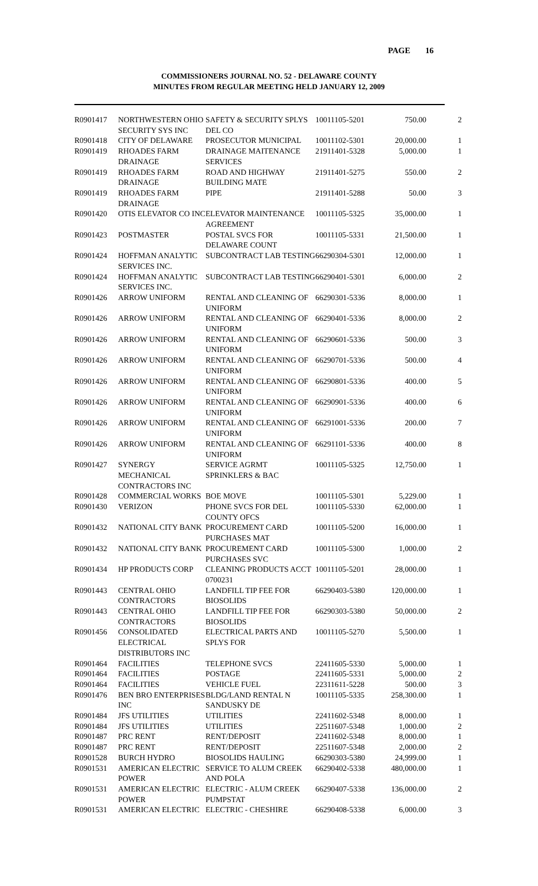PAGE 16
COMMISSIONERS JOURNAL NO. 52 - DELAWARE COUNTY
MINUTES FROM REGULAR MEETING HELD JANUARY 12, 2009
| R0901417 | NORTHWESTERN OHIO SECURITY SYS INC | SAFETY & SECURITY SPLYS DEL CO | 10011105-5201 | 750.00 | 2 |
| R0901418 | CITY OF DELAWARE | PROSECUTOR MUNICIPAL | 10011102-5301 | 20,000.00 | 1 |
| R0901419 | RHOADES FARM DRAINAGE | DRAINAGE MAITENANCE SERVICES | 21911401-5328 | 5,000.00 | 1 |
| R0901419 | RHOADES FARM DRAINAGE | ROAD AND HIGHWAY BUILDING MATE | 21911401-5275 | 550.00 | 2 |
| R0901419 | RHOADES FARM DRAINAGE | PIPE | 21911401-5288 | 50.00 | 3 |
| R0901420 | OTIS ELEVATOR CO INC | ELEVATOR MAINTENANCE AGREEMENT | 10011105-5325 | 35,000.00 | 1 |
| R0901423 | POSTMASTER | POSTAL SVCS FOR DELAWARE COUNT | 10011105-5331 | 21,500.00 | 1 |
| R0901424 | HOFFMAN ANALYTIC SERVICES INC. | SUBCONTRACT LAB TESTING | 66290304-5301 | 12,000.00 | 1 |
| R0901424 | HOFFMAN ANALYTIC SERVICES INC. | SUBCONTRACT LAB TESTING | 66290401-5301 | 6,000.00 | 2 |
| R0901426 | ARROW UNIFORM | RENTAL AND CLEANING OF UNIFORM | 66290301-5336 | 8,000.00 | 1 |
| R0901426 | ARROW UNIFORM | RENTAL AND CLEANING OF UNIFORM | 66290401-5336 | 8,000.00 | 2 |
| R0901426 | ARROW UNIFORM | RENTAL AND CLEANING OF UNIFORM | 66290601-5336 | 500.00 | 3 |
| R0901426 | ARROW UNIFORM | RENTAL AND CLEANING OF UNIFORM | 66290701-5336 | 500.00 | 4 |
| R0901426 | ARROW UNIFORM | RENTAL AND CLEANING OF UNIFORM | 66290801-5336 | 400.00 | 5 |
| R0901426 | ARROW UNIFORM | RENTAL AND CLEANING OF UNIFORM | 66290901-5336 | 400.00 | 6 |
| R0901426 | ARROW UNIFORM | RENTAL AND CLEANING OF UNIFORM | 66291001-5336 | 200.00 | 7 |
| R0901426 | ARROW UNIFORM | RENTAL AND CLEANING OF UNIFORM | 66291101-5336 | 400.00 | 8 |
| R0901427 | SYNERGY MECHANICAL CONTRACTORS INC | SERVICE AGRMT SPRINKLERS & BAC | 10011105-5325 | 12,750.00 | 1 |
| R0901428 | COMMERCIAL WORKS | BOE MOVE | 10011105-5301 | 5,229.00 | 1 |
| R0901430 | VERIZON | PHONE SVCS FOR DEL COUNTY OFCS | 10011105-5330 | 62,000.00 | 1 |
| R0901432 | NATIONAL CITY BANK | PROCUREMENT CARD PURCHASES MAT | 10011105-5200 | 16,000.00 | 1 |
| R0901432 | NATIONAL CITY BANK | PROCUREMENT CARD PURCHASES SVC | 10011105-5300 | 1,000.00 | 2 |
| R0901434 | HP PRODUCTS CORP | CLEANING PRODUCTS ACCT 0700231 | 10011105-5201 | 28,000.00 | 1 |
| R0901443 | CENTRAL OHIO CONTRACTORS | LANDFILL TIP FEE FOR BIOSOLIDS | 66290403-5380 | 120,000.00 | 1 |
| R0901443 | CENTRAL OHIO CONTRACTORS | LANDFILL TIP FEE FOR BIOSOLIDS | 66290303-5380 | 50,000.00 | 2 |
| R0901456 | CONSOLIDATED ELECTRICAL DISTRIBUTORS INC | ELECTRICAL PARTS AND SPLYS FOR | 10011105-5270 | 5,500.00 | 1 |
| R0901464 | FACILITIES | TELEPHONE SVCS | 22411605-5330 | 5,000.00 | 1 |
| R0901464 | FACILITIES | POSTAGE | 22411605-5331 | 5,000.00 | 2 |
| R0901464 | FACILITIES | VEHICLE FUEL | 22311611-5228 | 500.00 | 3 |
| R0901476 | BEN BRO ENTERPRISES INC | BLDG/LAND RENTAL N SANDUSKY DE | 10011105-5335 | 258,300.00 | 1 |
| R0901484 | JFS UTILITIES | UTILITIES | 22411602-5348 | 8,000.00 | 1 |
| R0901484 | JFS UTILITIES | UTILITIES | 22511607-5348 | 1,000.00 | 2 |
| R0901487 | PRC RENT | RENT/DEPOSIT | 22411602-5348 | 8,000.00 | 1 |
| R0901487 | PRC RENT | RENT/DEPOSIT | 22511607-5348 | 2,000.00 | 2 |
| R0901528 | BURCH HYDRO | BIOSOLIDS HAULING | 66290303-5380 | 24,999.00 | 1 |
| R0901531 | AMERICAN ELECTRIC POWER | SERVICE TO ALUM CREEK AND POLA | 66290402-5338 | 480,000.00 | 1 |
| R0901531 | AMERICAN ELECTRIC POWER | ELECTRIC - ALUM CREEK PUMPSTAT | 66290407-5338 | 136,000.00 | 2 |
| R0901531 | AMERICAN ELECTRIC | ELECTRIC - CHESHIRE | 66290408-5338 | 6,000.00 | 3 |